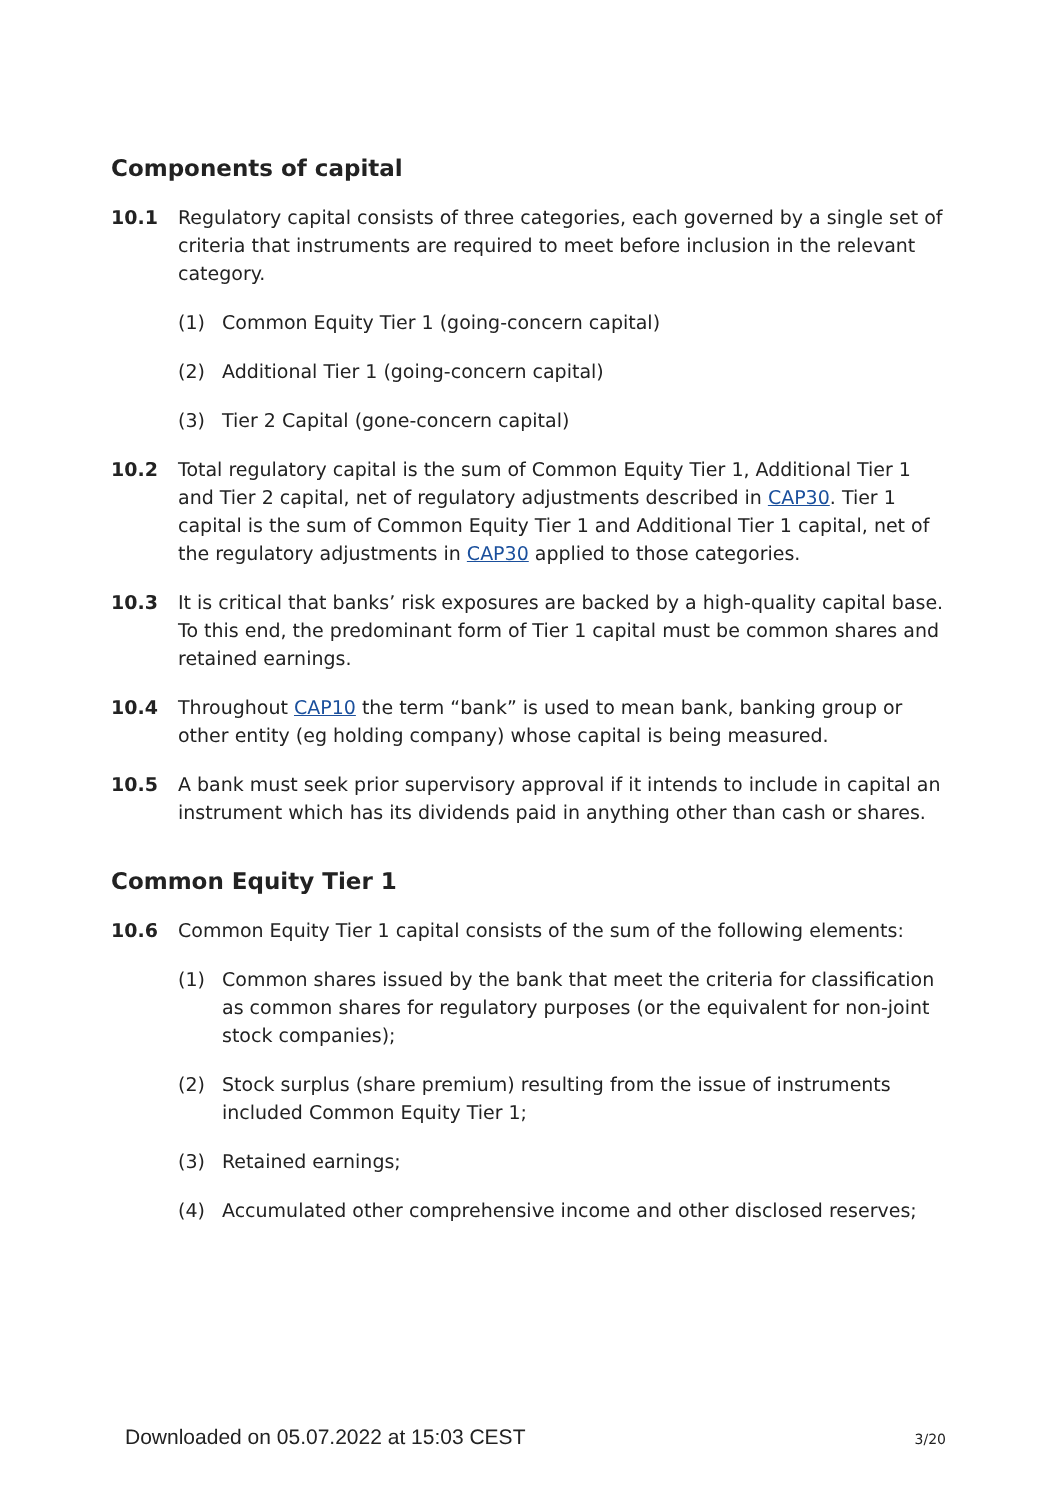Components of capital
10.1 Regulatory capital consists of three categories, each governed by a single set of criteria that instruments are required to meet before inclusion in the relevant category.
(1) Common Equity Tier 1 (going-concern capital)
(2) Additional Tier 1 (going-concern capital)
(3) Tier 2 Capital (gone-concern capital)
10.2 Total regulatory capital is the sum of Common Equity Tier 1, Additional Tier 1 and Tier 2 capital, net of regulatory adjustments described in CAP30. Tier 1 capital is the sum of Common Equity Tier 1 and Additional Tier 1 capital, net of the regulatory adjustments in CAP30 applied to those categories.
10.3 It is critical that banks’ risk exposures are backed by a high-quality capital base. To this end, the predominant form of Tier 1 capital must be common shares and retained earnings.
10.4 Throughout CAP10 the term “bank” is used to mean bank, banking group or other entity (eg holding company) whose capital is being measured.
10.5 A bank must seek prior supervisory approval if it intends to include in capital an instrument which has its dividends paid in anything other than cash or shares.
Common Equity Tier 1
10.6 Common Equity Tier 1 capital consists of the sum of the following elements:
(1) Common shares issued by the bank that meet the criteria for classification as common shares for regulatory purposes (or the equivalent for non-joint stock companies);
(2) Stock surplus (share premium) resulting from the issue of instruments included Common Equity Tier 1;
(3) Retained earnings;
(4) Accumulated other comprehensive income and other disclosed reserves;
Downloaded on 05.07.2022 at 15:03 CEST 3/20